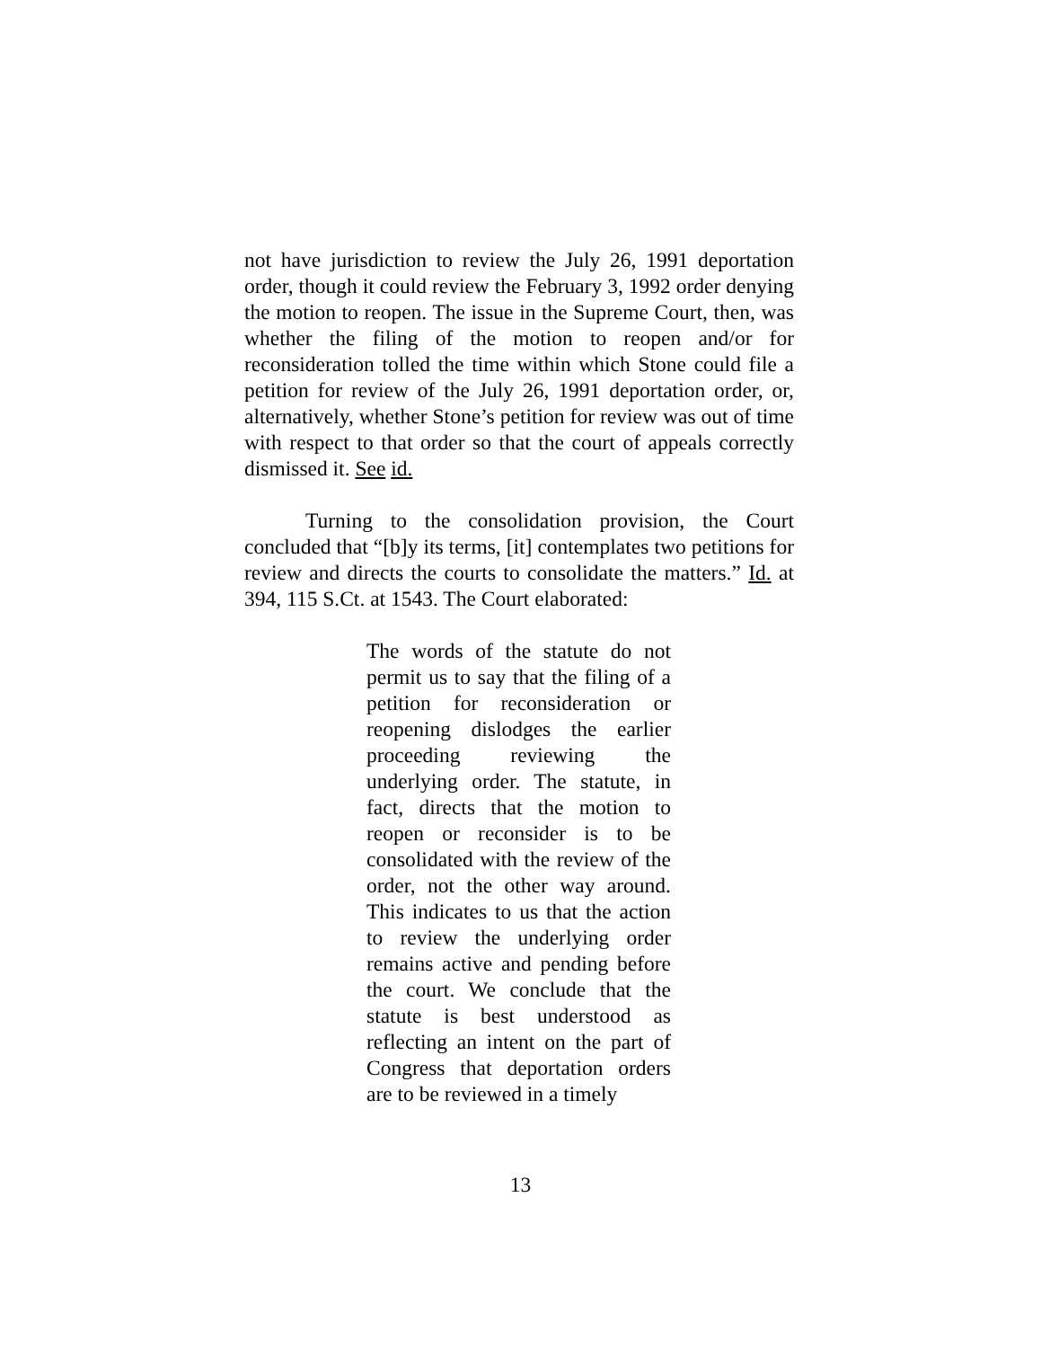not have jurisdiction to review the July 26, 1991 deportation order, though it could review the February 3, 1992 order denying the motion to reopen. The issue in the Supreme Court, then, was whether the filing of the motion to reopen and/or for reconsideration tolled the time within which Stone could file a petition for review of the July 26, 1991 deportation order, or, alternatively, whether Stone’s petition for review was out of time with respect to that order so that the court of appeals correctly dismissed it. See id.
Turning to the consolidation provision, the Court concluded that “[b]y its terms, [it] contemplates two petitions for review and directs the courts to consolidate the matters.” Id. at 394, 115 S.Ct. at 1543. The Court elaborated:
The words of the statute do not permit us to say that the filing of a petition for reconsideration or reopening dislodges the earlier proceeding reviewing the underlying order. The statute, in fact, directs that the motion to reopen or reconsider is to be consolidated with the review of the order, not the other way around. This indicates to us that the action to review the underlying order remains active and pending before the court. We conclude that the statute is best understood as reflecting an intent on the part of Congress that deportation orders are to be reviewed in a timely
13